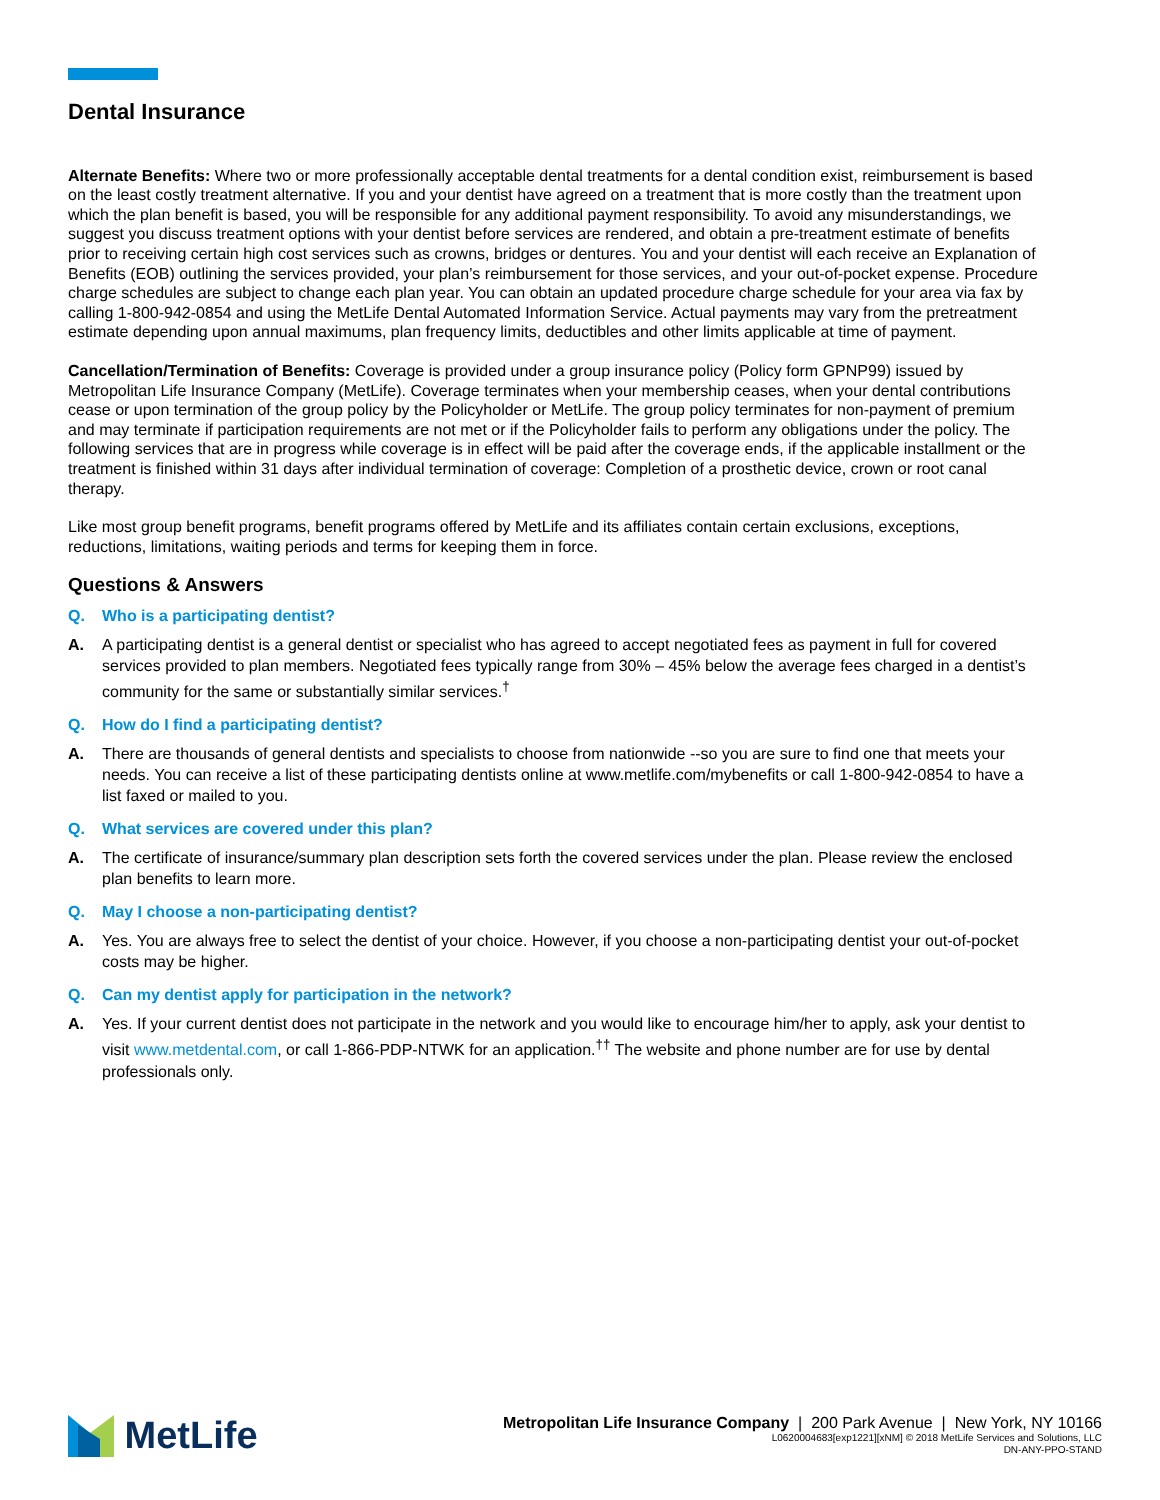Dental Insurance
Alternate Benefits: Where two or more professionally acceptable dental treatments for a dental condition exist, reimbursement is based on the least costly treatment alternative. If you and your dentist have agreed on a treatment that is more costly than the treatment upon which the plan benefit is based, you will be responsible for any additional payment responsibility. To avoid any misunderstandings, we suggest you discuss treatment options with your dentist before services are rendered, and obtain a pre-treatment estimate of benefits prior to receiving certain high cost services such as crowns, bridges or dentures. You and your dentist will each receive an Explanation of Benefits (EOB) outlining the services provided, your plan’s reimbursement for those services, and your out-of-pocket expense. Procedure charge schedules are subject to change each plan year. You can obtain an updated procedure charge schedule for your area via fax by calling 1-800-942-0854 and using the MetLife Dental Automated Information Service. Actual payments may vary from the pretreatment estimate depending upon annual maximums, plan frequency limits, deductibles and other limits applicable at time of payment.
Cancellation/Termination of Benefits: Coverage is provided under a group insurance policy (Policy form GPNP99) issued by Metropolitan Life Insurance Company (MetLife). Coverage terminates when your membership ceases, when your dental contributions cease or upon termination of the group policy by the Policyholder or MetLife. The group policy terminates for non-payment of premium and may terminate if participation requirements are not met or if the Policyholder fails to perform any obligations under the policy. The following services that are in progress while coverage is in effect will be paid after the coverage ends, if the applicable installment or the treatment is finished within 31 days after individual termination of coverage: Completion of a prosthetic device, crown or root canal therapy.
Like most group benefit programs, benefit programs offered by MetLife and its affiliates contain certain exclusions, exceptions, reductions, limitations, waiting periods and terms for keeping them in force.
Questions & Answers
Q. Who is a participating dentist?
A. A participating dentist is a general dentist or specialist who has agreed to accept negotiated fees as payment in full for covered services provided to plan members. Negotiated fees typically range from 30% – 45% below the average fees charged in a dentist’s community for the same or substantially similar services.<sup>†</sup>
Q. How do I find a participating dentist?
A. There are thousands of general dentists and specialists to choose from nationwide --so you are sure to find one that meets your needs. You can receive a list of these participating dentists online at www.metlife.com/mybenefits or call 1-800-942-0854 to have a list faxed or mailed to you.
Q. What services are covered under this plan?
A. The certificate of insurance/summary plan description sets forth the covered services under the plan. Please review the enclosed plan benefits to learn more.
Q. May I choose a non-participating dentist?
A. Yes. You are always free to select the dentist of your choice. However, if you choose a non-participating dentist your out-of-pocket costs may be higher.
Q. Can my dentist apply for participation in the network?
A. Yes. If your current dentist does not participate in the network and you would like to encourage him/her to apply, ask your dentist to visit www.metdental.com, or call 1-866-PDP-NTWK for an application.<sup>††</sup> The website and phone number are for use by dental professionals only.
MetLife
Metropolitan Life Insurance Company | 200 Park Avenue | New York, NY 10166
L0620004683[exp1221][xNM] © 2018 MetLife Services and Solutions, LLC
DN-ANY-PPO-STAND